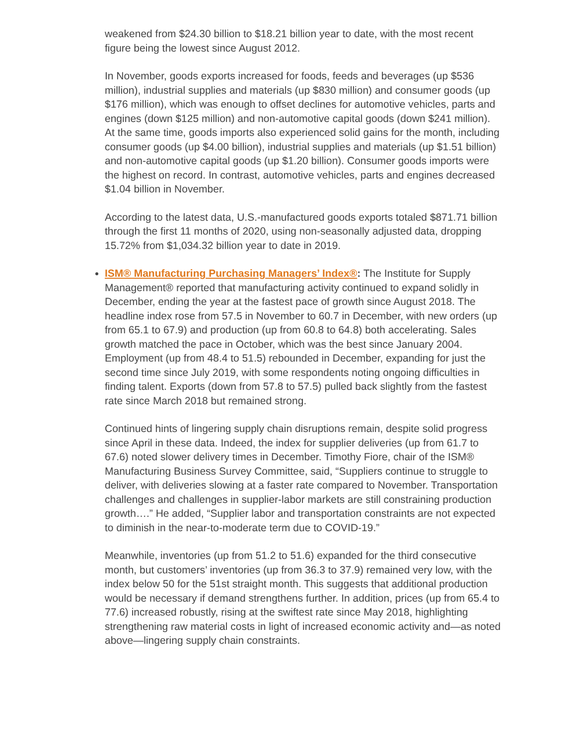weakened from $24.30 billion to $18.21 billion year to date, with the most recent figure being the lowest since August 2012.
In November, goods exports increased for foods, feeds and beverages (up $536 million), industrial supplies and materials (up $830 million) and consumer goods (up $176 million), which was enough to offset declines for automotive vehicles, parts and engines (down $125 million) and non-automotive capital goods (down $241 million). At the same time, goods imports also experienced solid gains for the month, including consumer goods (up $4.00 billion), industrial supplies and materials (up $1.51 billion) and non-automotive capital goods (up $1.20 billion). Consumer goods imports were the highest on record. In contrast, automotive vehicles, parts and engines decreased $1.04 billion in November.
According to the latest data, U.S.-manufactured goods exports totaled $871.71 billion through the first 11 months of 2020, using non-seasonally adjusted data, dropping 15.72% from $1,034.32 billion year to date in 2019.
ISM® Manufacturing Purchasing Managers’ Index®: The Institute for Supply Management® reported that manufacturing activity continued to expand solidly in December, ending the year at the fastest pace of growth since August 2018. The headline index rose from 57.5 in November to 60.7 in December, with new orders (up from 65.1 to 67.9) and production (up from 60.8 to 64.8) both accelerating. Sales growth matched the pace in October, which was the best since January 2004. Employment (up from 48.4 to 51.5) rebounded in December, expanding for just the second time since July 2019, with some respondents noting ongoing difficulties in finding talent. Exports (down from 57.8 to 57.5) pulled back slightly from the fastest rate since March 2018 but remained strong.
Continued hints of lingering supply chain disruptions remain, despite solid progress since April in these data. Indeed, the index for supplier deliveries (up from 61.7 to 67.6) noted slower delivery times in December. Timothy Fiore, chair of the ISM® Manufacturing Business Survey Committee, said, “Suppliers continue to struggle to deliver, with deliveries slowing at a faster rate compared to November. Transportation challenges and challenges in supplier-labor markets are still constraining production growth….” He added, “Supplier labor and transportation constraints are not expected to diminish in the near-to-moderate term due to COVID-19.”
Meanwhile, inventories (up from 51.2 to 51.6) expanded for the third consecutive month, but customers’ inventories (up from 36.3 to 37.9) remained very low, with the index below 50 for the 51st straight month. This suggests that additional production would be necessary if demand strengthens further. In addition, prices (up from 65.4 to 77.6) increased robustly, rising at the swiftest rate since May 2018, highlighting strengthening raw material costs in light of increased economic activity and—as noted above—lingering supply chain constraints.